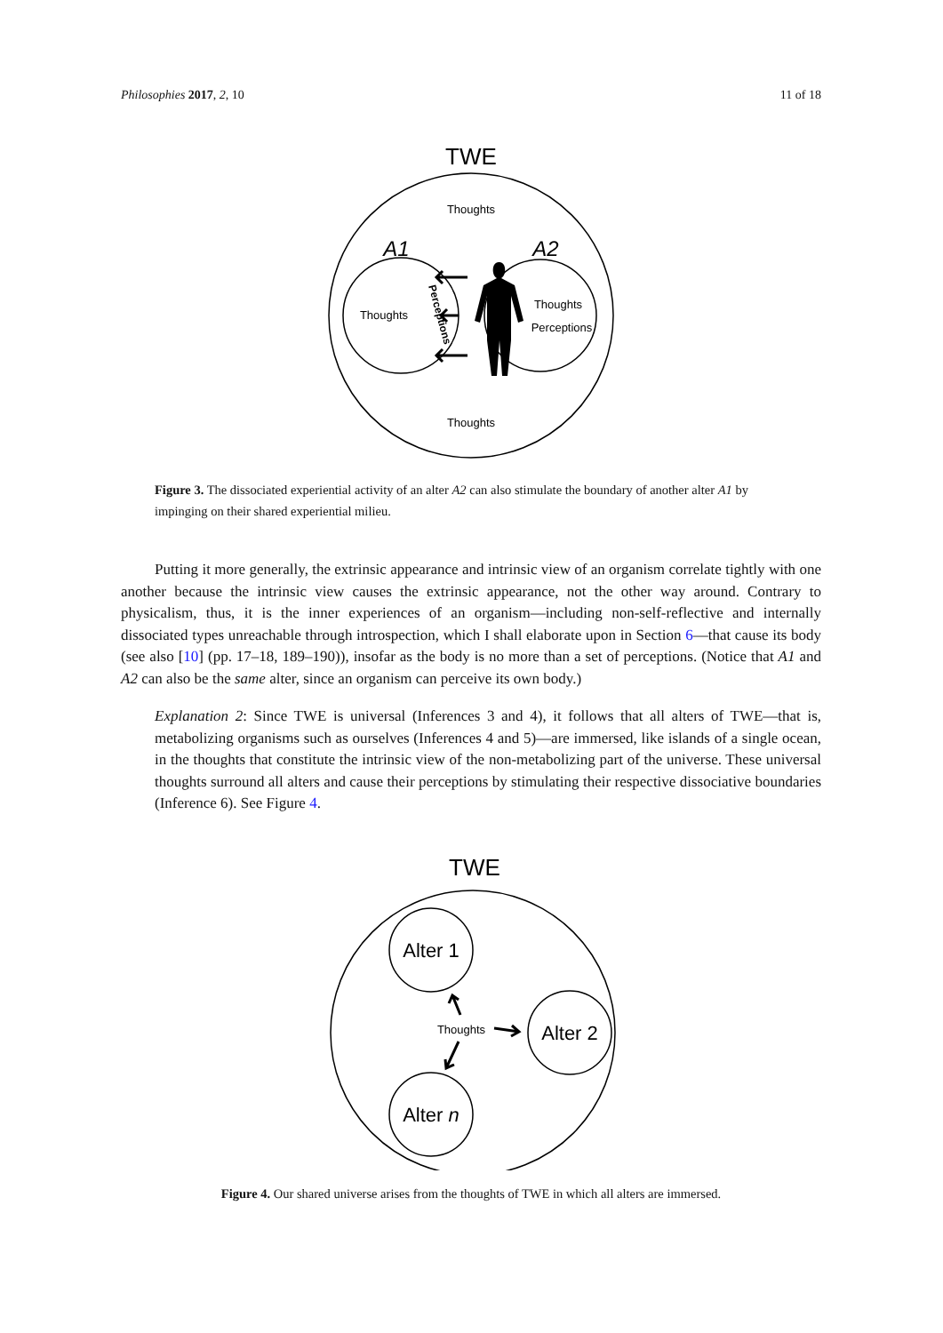Philosophies 2017, 2, 10 11 of 18
TWE
Thoughts
Thoughts
A1
A2
Thoughts
Thoughts
Perceptions
Perceptions
Figure 3. The dissociated experiential activity of an alter A2 can also stimulate the boundary of another alter A1 by impinging on their shared experiential milieu.
Putting it more generally, the extrinsic appearance and intrinsic view of an organism correlate tightly with one another because the intrinsic view causes the extrinsic appearance, not the other way around. Contrary to physicalism, thus, it is the inner experiences of an organism—including non-self-reflective and internally dissociated types unreachable through introspection, which I shall elaborate upon in Section 6—that cause its body (see also [10] (pp. 17–18, 189–190)), insofar as the body is no more than a set of perceptions. (Notice that A1 and A2 can also be the same alter, since an organism can perceive its own body.)
Explanation 2: Since TWE is universal (Inferences 3 and 4), it follows that all alters of TWE—that is, metabolizing organisms such as ourselves (Inferences 4 and 5)—are immersed, like islands of a single ocean, in the thoughts that constitute the intrinsic view of the non-metabolizing part of the universe. These universal thoughts surround all alters and cause their perceptions by stimulating their respective dissociative boundaries (Inference 6). See Figure 4.
TWE
Alter 1
Alter 2
Alter n
Thoughts
Figure 4. Our shared universe arises from the thoughts of TWE in which all alters are immersed.